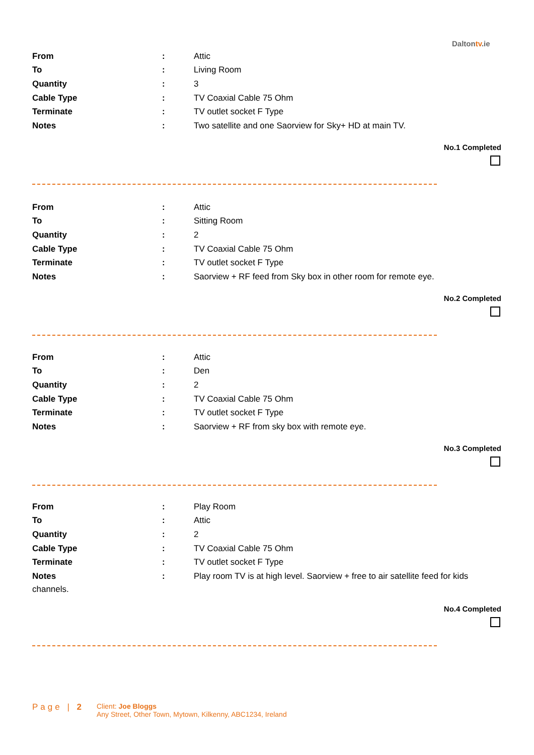Daltontv.ie
| From | : | Attic |
| To | : | Living Room |
| Quantity | : | 3 |
| Cable Type | : | TV Coaxial Cable 75 Ohm |
| Terminate | : | TV outlet socket F Type |
| Notes | : | Two satellite and one Saorview for Sky+ HD at main TV. |
No.1 Completed
| From | : | Attic |
| To | : | Sitting Room |
| Quantity | : | 2 |
| Cable Type | : | TV Coaxial Cable 75 Ohm |
| Terminate | : | TV outlet socket F Type |
| Notes | : | Saorview + RF feed from Sky box in other room for remote eye. |
No.2 Completed
| From | : | Attic |
| To | : | Den |
| Quantity | : | 2 |
| Cable Type | : | TV Coaxial Cable 75 Ohm |
| Terminate | : | TV outlet socket F Type |
| Notes | : | Saorview + RF from sky box with remote eye. |
No.3 Completed
| From | : | Play Room |
| To | : | Attic |
| Quantity | : | 2 |
| Cable Type | : | TV Coaxial Cable 75 Ohm |
| Terminate | : | TV outlet socket F Type |
| Notes | : | Play room TV is at high level. Saorview + free to air satellite feed for kids |
channels.
No.4 Completed
Page | 2
Client: Joe Bloggs
Any Street, Other Town, Mytown, Kilkenny, ABC1234, Ireland